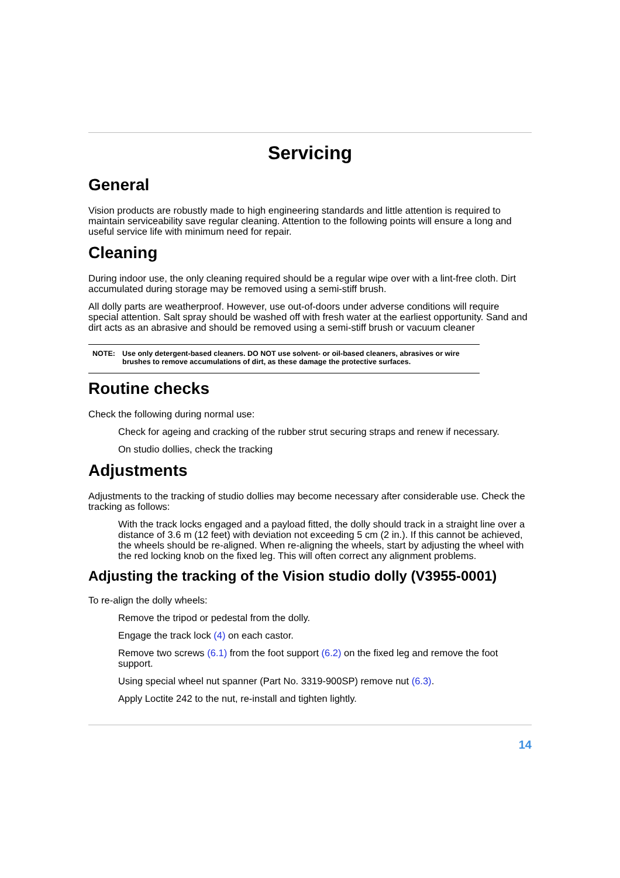Servicing
General
Vision products are robustly made to high engineering standards and little attention is required to maintain serviceability save regular cleaning. Attention to the following points will ensure a long and useful service life with minimum need for repair.
Cleaning
During indoor use, the only cleaning required should be a regular wipe over with a lint-free cloth. Dirt accumulated during storage may be removed using a semi-stiff brush.
All dolly parts are weatherproof. However, use out-of-doors under adverse conditions will require special attention. Salt spray should be washed off with fresh water at the earliest opportunity. Sand and dirt acts as an abrasive and should be removed using a semi-stiff brush or vacuum cleaner
NOTE: Use only detergent-based cleaners. DO NOT use solvent- or oil-based cleaners, abrasives or wire brushes to remove accumulations of dirt, as these damage the protective surfaces.
Routine checks
Check the following during normal use:
Check for ageing and cracking of the rubber strut securing straps and renew if necessary.
On studio dollies, check the tracking
Adjustments
Adjustments to the tracking of studio dollies may become necessary after considerable use. Check the tracking as follows:
With the track locks engaged and a payload fitted, the dolly should track in a straight line over a distance of 3.6 m (12 feet) with deviation not exceeding 5 cm (2 in.). If this cannot be achieved, the wheels should be re-aligned. When re-aligning the wheels, start by adjusting the wheel with the red locking knob on the fixed leg. This will often correct any alignment problems.
Adjusting the tracking of the Vision studio dolly (V3955-0001)
To re-align the dolly wheels:
Remove the tripod or pedestal from the dolly.
Engage the track lock (4) on each castor.
Remove two screws (6.1) from the foot support (6.2) on the fixed leg and remove the foot support.
Using special wheel nut spanner (Part No. 3319-900SP) remove nut (6.3).
Apply Loctite 242 to the nut, re-install and tighten lightly.
14